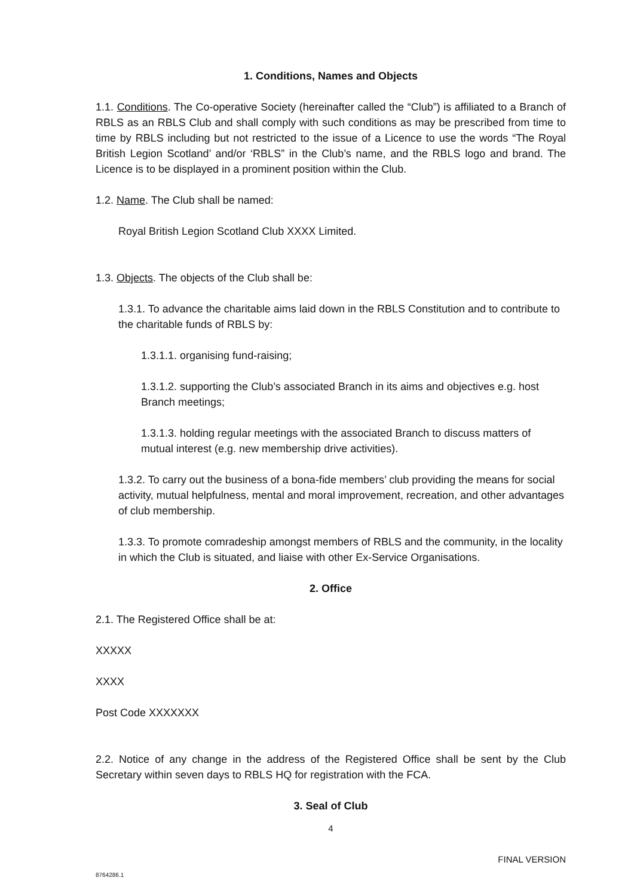1. Conditions, Names and Objects
1.1. Conditions. The Co-operative Society (hereinafter called the “Club”) is affiliated to a Branch of RBLS as an RBLS Club and shall comply with such conditions as may be prescribed from time to time by RBLS including but not restricted to the issue of a Licence to use the words “The Royal British Legion Scotland’ and/or ‘RBLS” in the Club’s name, and the RBLS logo and brand. The Licence is to be displayed in a prominent position within the Club.
1.2. Name. The Club shall be named:
Royal British Legion Scotland Club XXXX Limited.
1.3. Objects. The objects of the Club shall be:
1.3.1. To advance the charitable aims laid down in the RBLS Constitution and to contribute to the charitable funds of RBLS by:
1.3.1.1. organising fund-raising;
1.3.1.2. supporting the Club’s associated Branch in its aims and objectives e.g. host Branch meetings;
1.3.1.3. holding regular meetings with the associated Branch to discuss matters of mutual interest (e.g. new membership drive activities).
1.3.2. To carry out the business of a bona-fide members’ club providing the means for social activity, mutual helpfulness, mental and moral improvement, recreation, and other advantages of club membership.
1.3.3. To promote comradeship amongst members of RBLS and the community, in the locality in which the Club is situated, and liaise with other Ex-Service Organisations.
2. Office
2.1. The Registered Office shall be at:
XXXXX
XXXX
Post Code XXXXXXX
2.2. Notice of any change in the address of the Registered Office shall be sent by the Club Secretary within seven days to RBLS HQ for registration with the FCA.
3. Seal of Club
4
FINAL VERSION
8764286.1